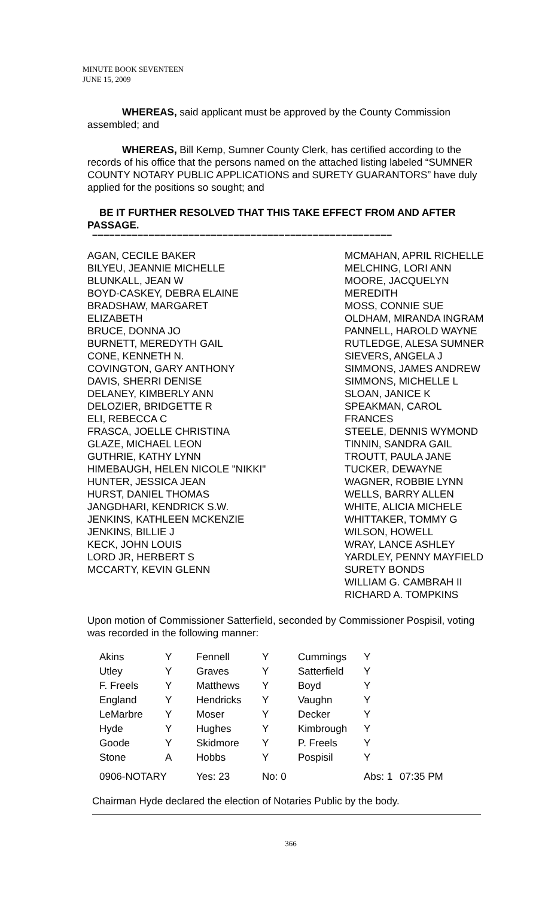MINUTE BOOK SEVENTEEN
JUNE 15, 2009
WHEREAS, said applicant must be approved by the County Commission assembled; and
WHEREAS, Bill Kemp, Sumner County Clerk, has certified according to the records of his office that the persons named on the attached listing labeled “SUMNER COUNTY NOTARY PUBLIC APPLICATIONS and SURETY GUARANTORS” have duly applied for the positions so sought; and
BE IT FURTHER RESOLVED THAT THIS TAKE EFFECT FROM AND AFTER PASSAGE.
–––––––––––––––––––––––––––––––––––––––––––––––––––––
AGAN, CECILE BAKER
BILYEU, JEANNIE MICHELLE
BLUNKALL, JEAN W
BOYD-CASKEY, DEBRA ELAINE
BRADSHAW, MARGARET
ELIZABETH
BRUCE, DONNA JO
BURNETT, MEREDYTH GAIL
CONE, KENNETH N.
COVINGTON, GARY ANTHONY
DAVIS, SHERRI DENISE
DELANEY, KIMBERLY ANN
DELOZIER, BRIDGETTE R
ELI, REBECCA C
FRASCA, JOELLE CHRISTINA
GLAZE, MICHAEL LEON
GUTHRIE, KATHY LYNN
HIMEBAUGH, HELEN NICOLE "NIKKI"
HUNTER, JESSICA JEAN
HURST, DANIEL THOMAS
JANGDHARI, KENDRICK S.W.
JENKINS, KATHLEEN MCKENZIE
JENKINS, BILLIE J
KECK, JOHN LOUIS
LORD JR, HERBERT S
MCCARTY, KEVIN GLENN
MCMAHAN, APRIL RICHELLE
MELCHING, LORI ANN
MOORE, JACQUELYN
MEREDITH
MOSS, CONNIE SUE
OLDHAM, MIRANDA INGRAM
PANNELL, HAROLD WAYNE
RUTLEDGE, ALESA SUMNER
SIEVERS, ANGELA J
SIMMONS, JAMES ANDREW
SIMMONS, MICHELLE L
SLOAN, JANICE K
SPEAKMAN, CAROL
FRANCES
STEELE, DENNIS WYMOND
TINNIN, SANDRA GAIL
TROUTT, PAULA JANE
TUCKER, DEWAYNE
WAGNER, ROBBIE LYNN
WELLS, BARRY ALLEN
WHITE, ALICIA MICHELE
WHITTAKER, TOMMY G
WILSON, HOWELL
WRAY, LANCE ASHLEY
YARDLEY, PENNY MAYFIELD
SURETY BONDS
WILLIAM G. CAMBRAH II
RICHARD A. TOMPKINS
Upon motion of Commissioner Satterfield, seconded by Commissioner Pospisil, voting was recorded in the following manner:
| Akins | Y | Fennell | Y | Cummings | Y | |
| Utley | Y | Graves | Y | Satterfield | Y | |
| F. Freels | Y | Matthews | Y | Boyd | Y | |
| England | Y | Hendricks | Y | Vaughn | Y | |
| LeMarbre | Y | Moser | Y | Decker | Y | |
| Hyde | Y | Hughes | Y | Kimbrough | Y | |
| Goode | Y | Skidmore | Y | P. Freels | Y | |
| Stone | A | Hobbs | Y | Pospisil | Y | |
| 0906-NOTARY | | Yes: 23 | No: 0 | | Abs: 1 | 07:35 PM |
Chairman Hyde declared the election of Notaries Public by the body.
366